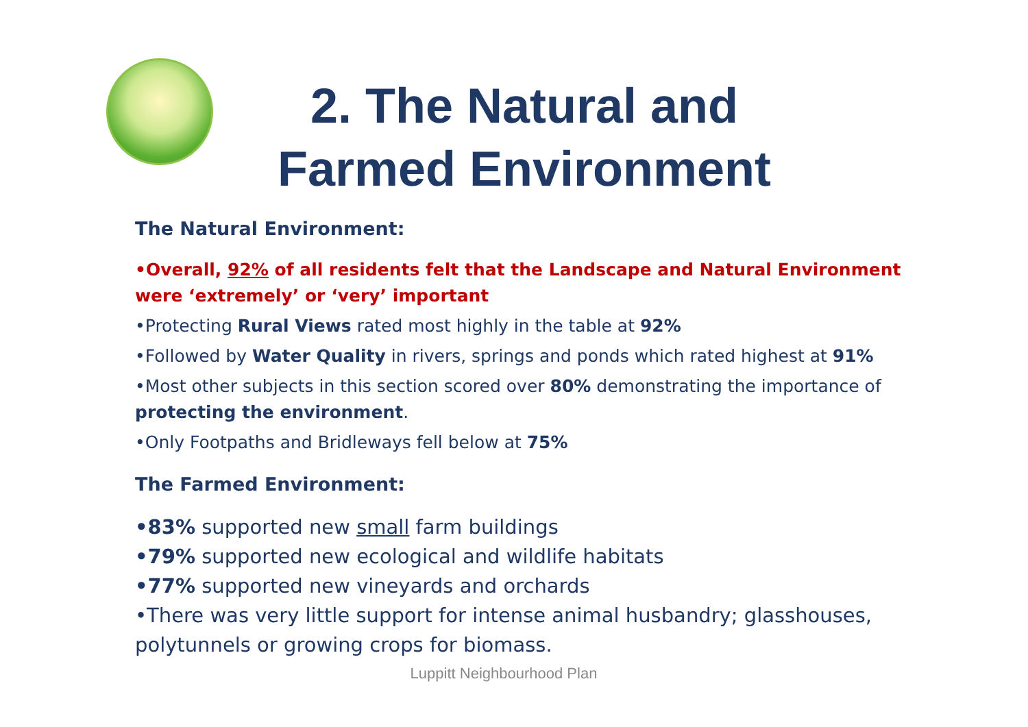2. The Natural and Farmed Environment
The Natural Environment:
•Overall, 92% of all residents felt that the Landscape and Natural Environment were ‘extremely’ or ‘very’ important
•Protecting Rural Views rated most highly in the table at 92%
•Followed by Water Quality in rivers, springs and ponds which rated highest at 91%
•Most other subjects in this section scored over 80% demonstrating the importance of protecting the environment.
•Only Footpaths and Bridleways fell below at 75%
The Farmed Environment:
•83% supported new small farm buildings
•79% supported new ecological and wildlife habitats
•77% supported new vineyards and orchards
•There was very little support for intense animal husbandry; glasshouses, polytunnels or growing crops for biomass.
Luppitt Neighbourhood Plan